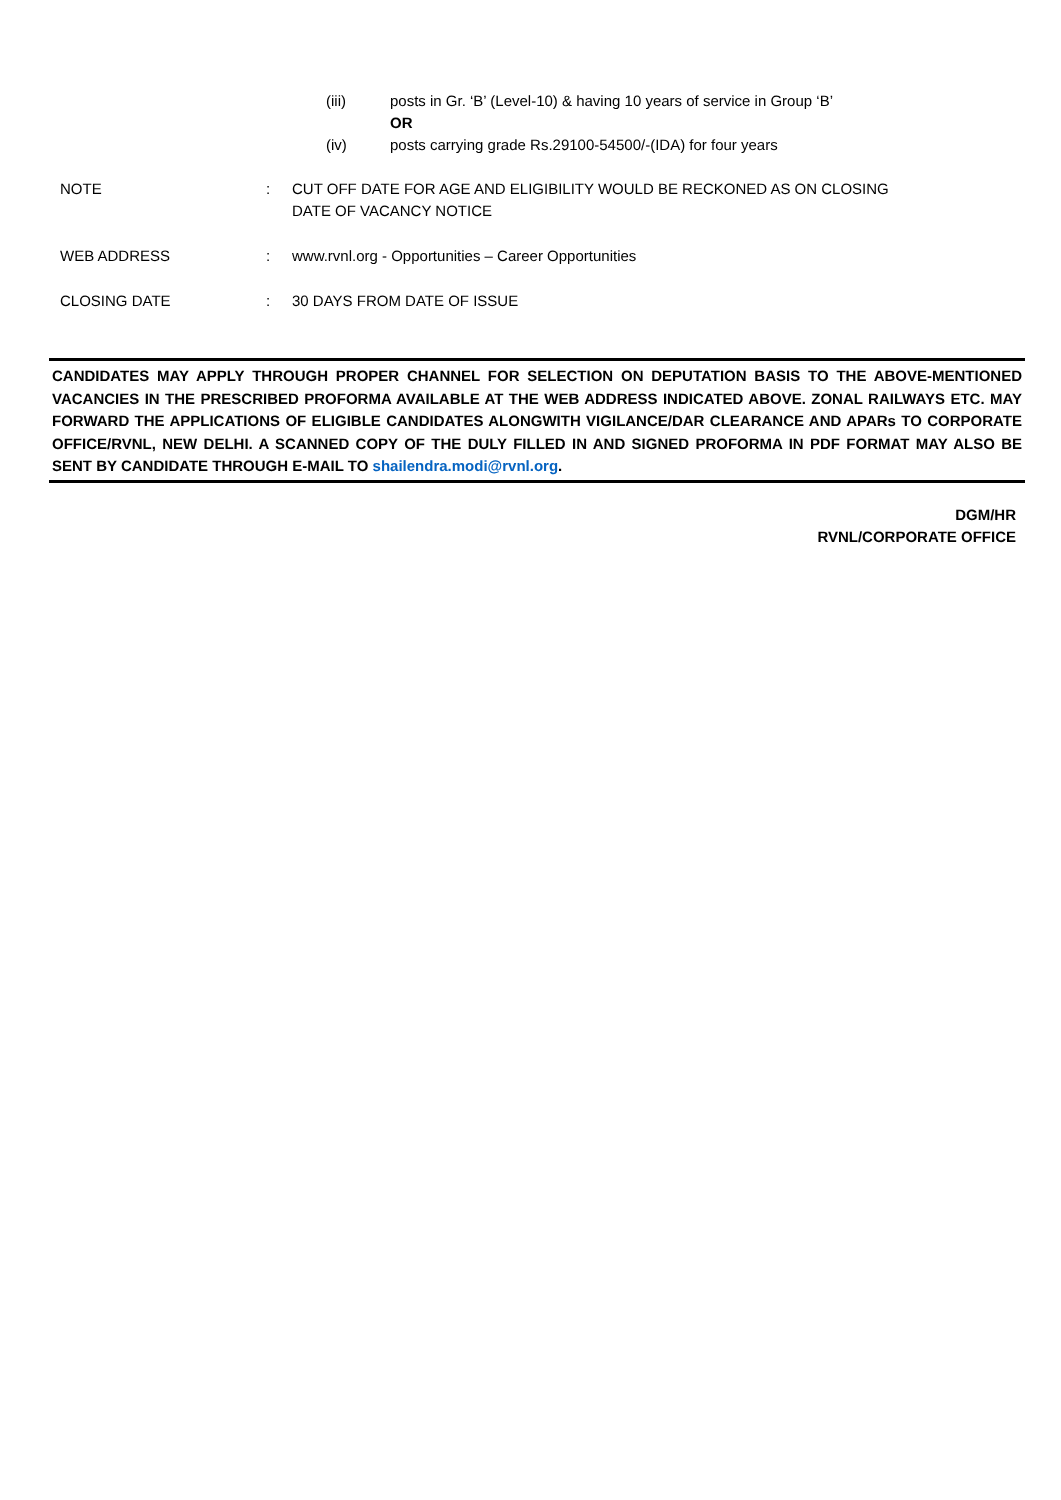(iii) posts in Gr. ‘B’ (Level-10) & having 10 years of service in Group ‘B’
OR
(iv) posts carrying grade Rs.29100-54500/-(IDA) for four years
NOTE: CUT OFF DATE FOR AGE AND ELIGIBILITY WOULD BE RECKONED AS ON CLOSING DATE OF VACANCY NOTICE
WEB ADDRESS: www.rvnl.org - Opportunities – Career Opportunities
CLOSING DATE: 30 DAYS FROM DATE OF ISSUE
CANDIDATES MAY APPLY THROUGH PROPER CHANNEL FOR SELECTION ON DEPUTATION BASIS TO THE ABOVE-MENTIONED VACANCIES IN THE PRESCRIBED PROFORMA AVAILABLE AT THE WEB ADDRESS INDICATED ABOVE. ZONAL RAILWAYS ETC. MAY FORWARD THE APPLICATIONS OF ELIGIBLE CANDIDATES ALONGWITH VIGILANCE/DAR CLEARANCE AND APARs TO CORPORATE OFFICE/RVNL, NEW DELHI. A SCANNED COPY OF THE DULY FILLED IN AND SIGNED PROFORMA IN PDF FORMAT MAY ALSO BE SENT BY CANDIDATE THROUGH E-MAIL TO shailendra.modi@rvnl.org.
DGM/HR
RVNL/CORPORATE OFFICE